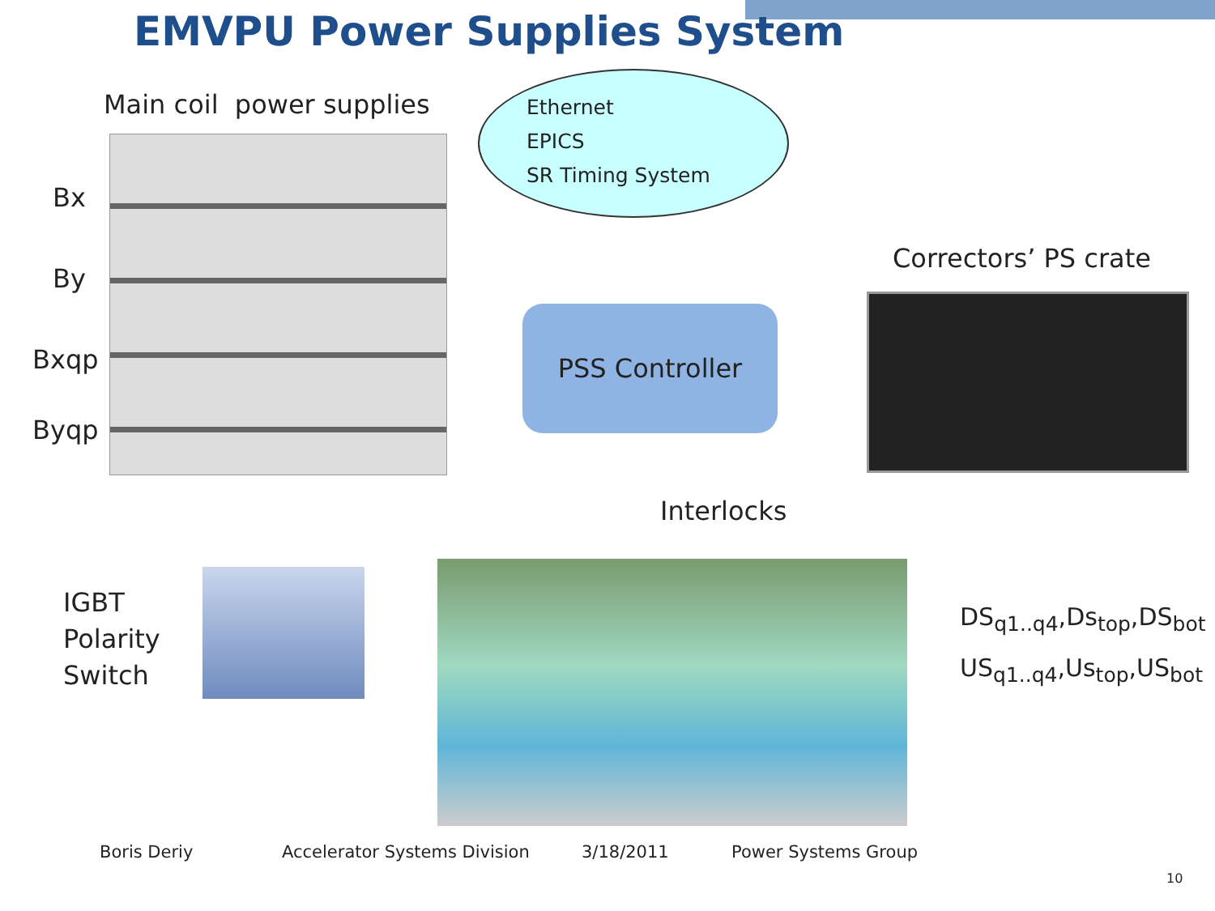EMVPU Power Supplies System
Main coil power supplies
Ethernet
EPICS
SR Timing System
Bx
By
Bxqp
Byqp
Correctors’ PS crate
PSS Controller
Interlocks
IGBT
Polarity
Switch
DS<sub>q1..q4</sub>,Ds<sub>top</sub>,DS<sub>bot</sub>
US<sub>q1..q4</sub>,Us<sub>top</sub>,US<sub>bot</sub>
Boris Deriy Accelerator Systems Division 3/18/2011 Power Systems Group
10